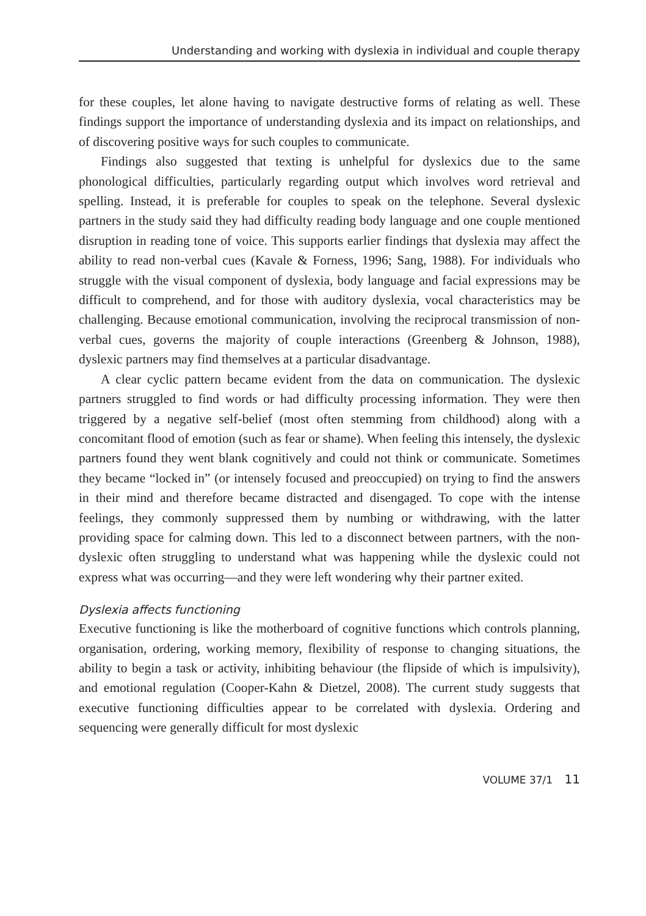Understanding and working with dyslexia in individual and couple therapy
for these couples, let alone having to navigate destructive forms of relating as well. These findings support the importance of understanding dyslexia and its impact on relationships, and of discovering positive ways for such couples to communicate.
Findings also suggested that texting is unhelpful for dyslexics due to the same phonological difficulties, particularly regarding output which involves word retrieval and spelling. Instead, it is preferable for couples to speak on the telephone. Several dyslexic partners in the study said they had difficulty reading body language and one couple mentioned disruption in reading tone of voice. This supports earlier findings that dyslexia may affect the ability to read non-verbal cues (Kavale & Forness, 1996; Sang, 1988). For individuals who struggle with the visual component of dyslexia, body language and facial expressions may be difficult to comprehend, and for those with auditory dyslexia, vocal characteristics may be challenging. Because emotional communication, involving the reciprocal transmission of non-verbal cues, governs the majority of couple interactions (Greenberg & Johnson, 1988), dyslexic partners may find themselves at a particular disadvantage.
A clear cyclic pattern became evident from the data on communication. The dyslexic partners struggled to find words or had difficulty processing information. They were then triggered by a negative self-belief (most often stemming from childhood) along with a concomitant flood of emotion (such as fear or shame). When feeling this intensely, the dyslexic partners found they went blank cognitively and could not think or communicate. Sometimes they became “locked in” (or intensely focused and preoccupied) on trying to find the answers in their mind and therefore became distracted and disengaged. To cope with the intense feelings, they commonly suppressed them by numbing or withdrawing, with the latter providing space for calming down. This led to a disconnect between partners, with the non-dyslexic often struggling to understand what was happening while the dyslexic could not express what was occurring—and they were left wondering why their partner exited.
Dyslexia affects functioning
Executive functioning is like the motherboard of cognitive functions which controls planning, organisation, ordering, working memory, flexibility of response to changing situations, the ability to begin a task or activity, inhibiting behaviour (the flipside of which is impulsivity), and emotional regulation (Cooper-Kahn & Dietzel, 2008). The current study suggests that executive functioning difficulties appear to be correlated with dyslexia. Ordering and sequencing were generally difficult for most dyslexic
VOLUME 37/1 11